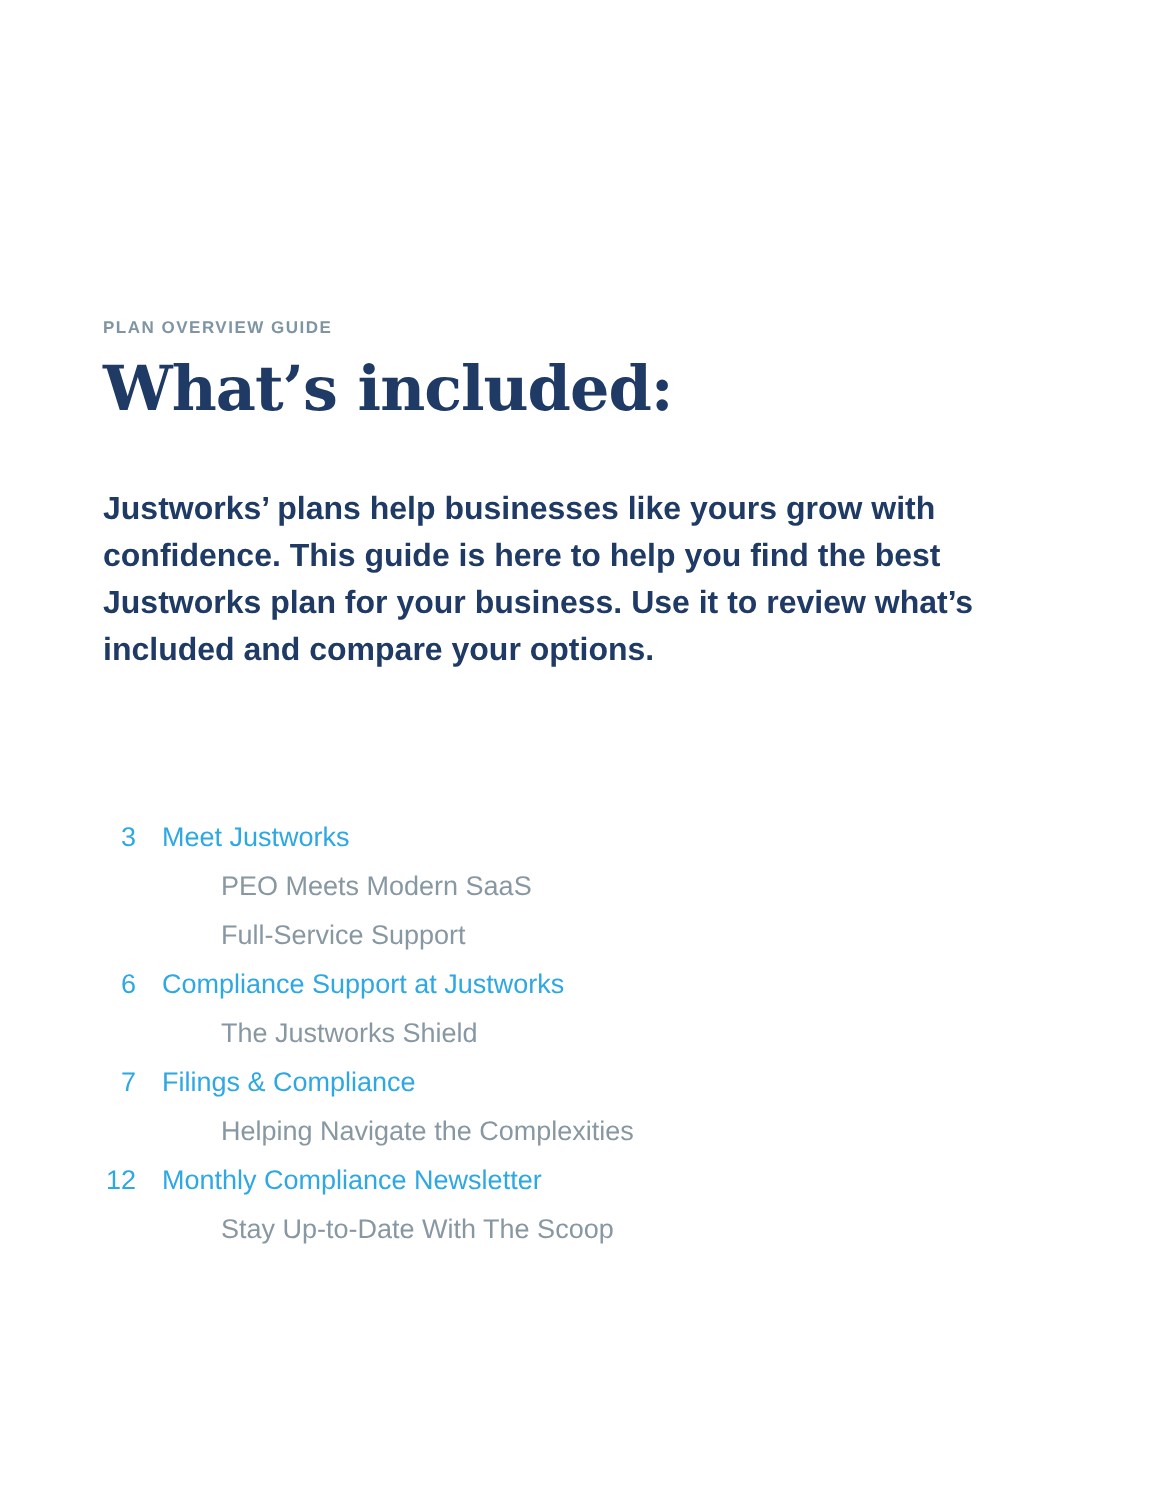PLAN OVERVIEW GUIDE
What’s included:
Justworks’ plans help businesses like yours grow with confidence. This guide is here to help you find the best Justworks plan for your business. Use it to review what’s included and compare your options.
3 Meet Justworks
PEO Meets Modern SaaS
Full-Service Support
6 Compliance Support at Justworks
The Justworks Shield
7 Filings & Compliance
Helping Navigate the Complexities
12 Monthly Compliance Newsletter
Stay Up-to-Date With The Scoop